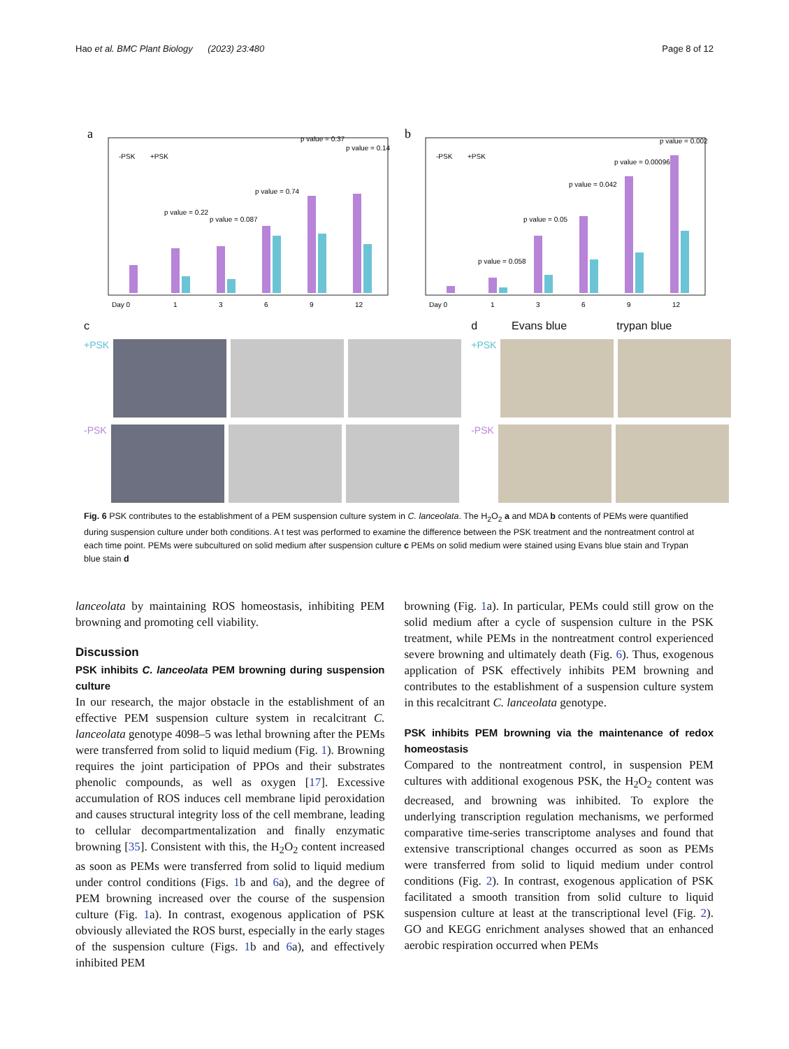Hao et al. BMC Plant Biology (2023) 23:480 Page 8 of 12
a
Day 0
1
3
6
9
12
p value = 0.22
p value = 0.087
p value = 0.74
p value = 0.37
p value = 0.14
-PSK
+PSK
b
Day 0
1
3
6
9
12
p value = 0.058
p value = 0.05
p value = 0.042
p value = 0.00096
p value = 0.002
-PSK
+PSK
c
+PSK
-PSK
d Evans blue trypan blue
+PSK
-PSK
Fig. 6 PSK contributes to the establishment of a PEM suspension culture system in C. lanceolata. The H<sub>2</sub>O<sub>2</sub> a and MDA b contents of PEMs were quantified during suspension culture under both conditions. A t test was performed to examine the difference between the PSK treatment and the nontreatment control at each time point. PEMs were subcultured on solid medium after suspension culture c PEMs on solid medium were stained using Evans blue stain and Trypan blue stain d
lanceolata by maintaining ROS homeostasis, inhibiting PEM browning and promoting cell viability.
Discussion
PSK inhibits C. lanceolata PEM browning during suspension culture
In our research, the major obstacle in the establishment of an effective PEM suspension culture system in recalcitrant C. lanceolata genotype 4098–5 was lethal browning after the PEMs were transferred from solid to liquid medium (Fig. 1). Browning requires the joint participation of PPOs and their substrates phenolic compounds, as well as oxygen [17]. Excessive accumulation of ROS induces cell membrane lipid peroxidation and causes structural integrity loss of the cell membrane, leading to cellular decompartmentalization and finally enzymatic browning [35]. Consistent with this, the H<sub>2</sub>O<sub>2</sub> content increased as soon as PEMs were transferred from solid to liquid medium under control conditions (Figs. 1b and 6a), and the degree of PEM browning increased over the course of the suspension culture (Fig. 1a). In contrast, exogenous application of PSK obviously alleviated the ROS burst, especially in the early stages of the suspension culture (Figs. 1b and 6a), and effectively inhibited PEM
browning (Fig. 1a). In particular, PEMs could still grow on the solid medium after a cycle of suspension culture in the PSK treatment, while PEMs in the nontreatment control experienced severe browning and ultimately death (Fig. 6). Thus, exogenous application of PSK effectively inhibits PEM browning and contributes to the establishment of a suspension culture system in this recalcitrant C. lanceolata genotype.
PSK inhibits PEM browning via the maintenance of redox homeostasis
Compared to the nontreatment control, in suspension PEM cultures with additional exogenous PSK, the H<sub>2</sub>O<sub>2</sub> content was decreased, and browning was inhibited. To explore the underlying transcription regulation mechanisms, we performed comparative time-series transcriptome analyses and found that extensive transcriptional changes occurred as soon as PEMs were transferred from solid to liquid medium under control conditions (Fig. 2). In contrast, exogenous application of PSK facilitated a smooth transition from solid culture to liquid suspension culture at least at the transcriptional level (Fig. 2). GO and KEGG enrichment analyses showed that an enhanced aerobic respiration occurred when PEMs